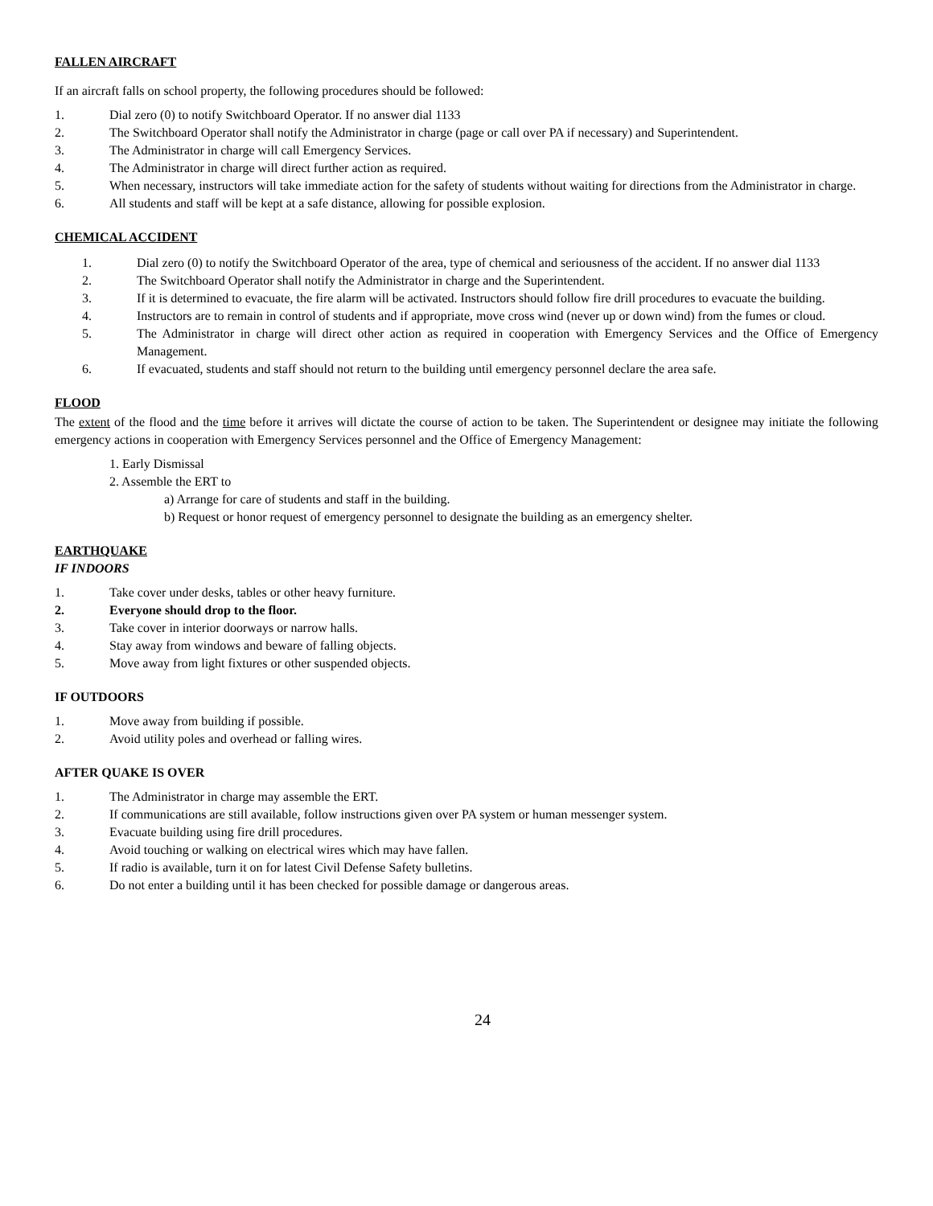FALLEN AIRCRAFT
If an aircraft falls on school property, the following procedures should be followed:
1. Dial zero (0) to notify Switchboard Operator. If no answer dial 1133
2. The Switchboard Operator shall notify the Administrator in charge (page or call over PA if necessary) and Superintendent.
3. The Administrator in charge will call Emergency Services.
4. The Administrator in charge will direct further action as required.
5. When necessary, instructors will take immediate action for the safety of students without waiting for directions from the Administrator in charge.
6. All students and staff will be kept at a safe distance, allowing for possible explosion.
CHEMICAL ACCIDENT
1. Dial zero (0) to notify the Switchboard Operator of the area, type of chemical and seriousness of the accident. If no answer dial 1133
2. The Switchboard Operator shall notify the Administrator in charge and the Superintendent.
3. If it is determined to evacuate, the fire alarm will be activated. Instructors should follow fire drill procedures to evacuate the building.
4. Instructors are to remain in control of students and if appropriate, move cross wind (never up or down wind) from the fumes or cloud.
5. The Administrator in charge will direct other action as required in cooperation with Emergency Services and the Office of Emergency Management.
6. If evacuated, students and staff should not return to the building until emergency personnel declare the area safe.
FLOOD
The extent of the flood and the time before it arrives will dictate the course of action to be taken. The Superintendent or designee may initiate the following emergency actions in cooperation with Emergency Services personnel and the Office of Emergency Management:
1. Early Dismissal
2. Assemble the ERT to
a) Arrange for care of students and staff in the building.
b) Request or honor request of emergency personnel to designate the building as an emergency shelter.
EARTHQUAKE
IF INDOORS
1. Take cover under desks, tables or other heavy furniture.
2. Everyone should drop to the floor.
3. Take cover in interior doorways or narrow halls.
4. Stay away from windows and beware of falling objects.
5. Move away from light fixtures or other suspended objects.
IF OUTDOORS
1. Move away from building if possible.
2. Avoid utility poles and overhead or falling wires.
AFTER QUAKE IS OVER
1. The Administrator in charge may assemble the ERT.
2. If communications are still available, follow instructions given over PA system or human messenger system.
3. Evacuate building using fire drill procedures.
4. Avoid touching or walking on electrical wires which may have fallen.
5. If radio is available, turn it on for latest Civil Defense Safety bulletins.
6. Do not enter a building until it has been checked for possible damage or dangerous areas.
24